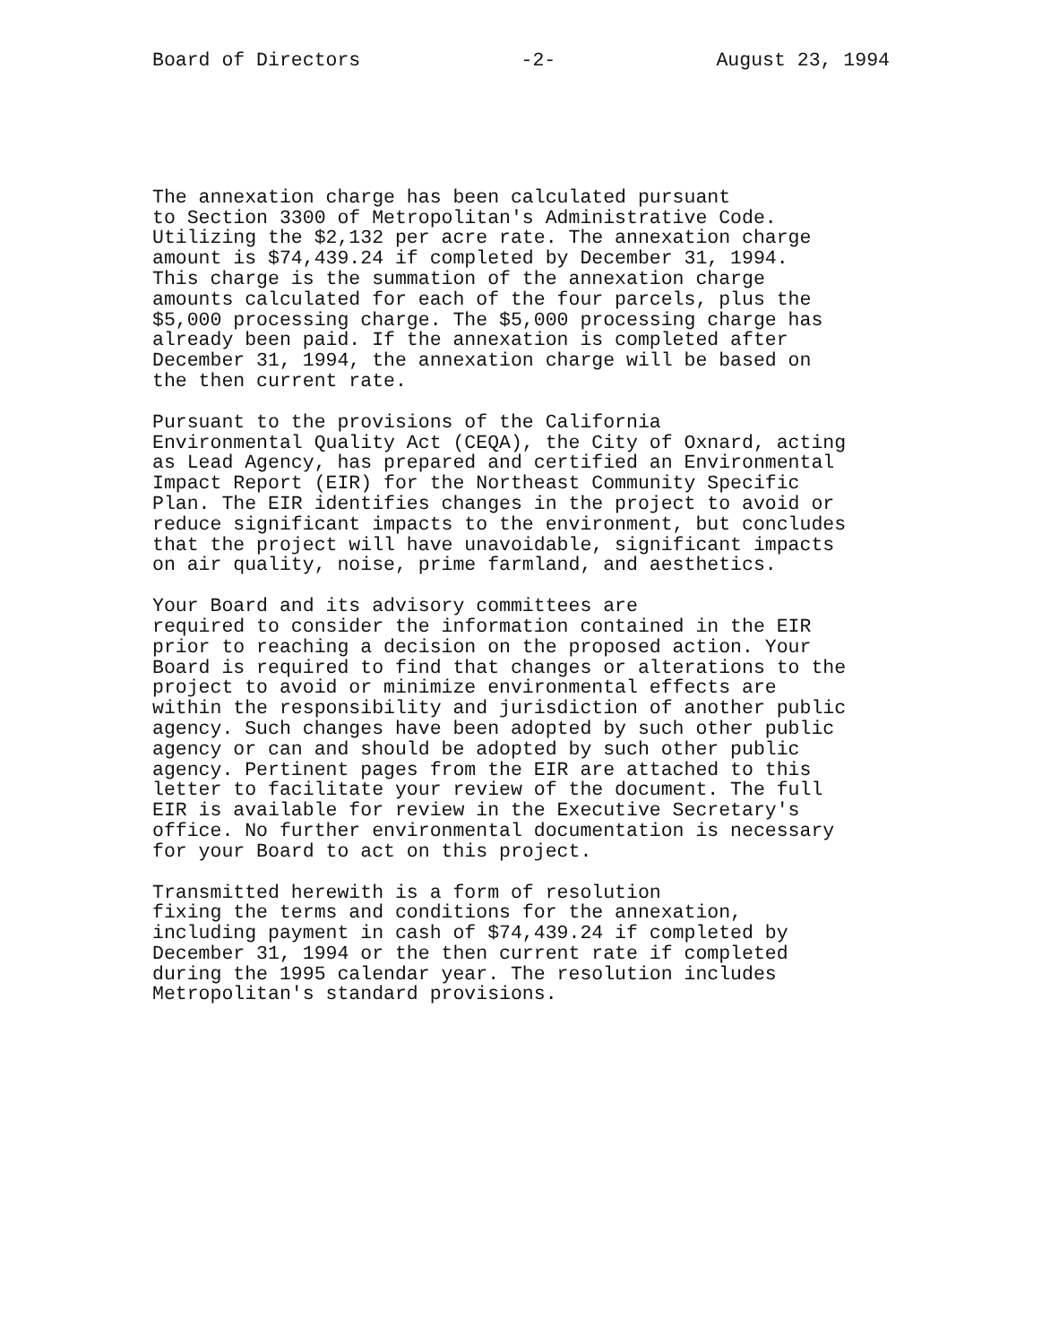Board of Directors -2- August 23, 1994
The annexation charge has been calculated pursuant to Section 3300 of Metropolitan's Administrative Code. Utilizing the $2,132 per acre rate. The annexation charge amount is $74,439.24 if completed by December 31, 1994. This charge is the summation of the annexation charge amounts calculated for each of the four parcels, plus the $5,000 processing charge. The $5,000 processing charge has already been paid. If the annexation is completed after December 31, 1994, the annexation charge will be based on the then current rate.
Pursuant to the provisions of the California Environmental Quality Act (CEQA), the City of Oxnard, acting as Lead Agency, has prepared and certified an Environmental Impact Report (EIR) for the Northeast Community Specific Plan. The EIR identifies changes in the project to avoid or reduce significant impacts to the environment, but concludes that the project will have unavoidable, significant impacts on air quality, noise, prime farmland, and aesthetics.
Your Board and its advisory committees are required to consider the information contained in the EIR prior to reaching a decision on the proposed action. Your Board is required to find that changes or alterations to the project to avoid or minimize environmental effects are within the responsibility and jurisdiction of another public agency. Such changes have been adopted by such other public agency or can and should be adopted by such other public agency. Pertinent pages from the EIR are attached to this letter to facilitate your review of the document. The full EIR is available for review in the Executive Secretary's office. No further environmental documentation is necessary for your Board to act on this project.
Transmitted herewith is a form of resolution fixing the terms and conditions for the annexation, including payment in cash of $74,439.24 if completed by December 31, 1994 or the then current rate if completed during the 1995 calendar year. The resolution includes Metropolitan's standard provisions.